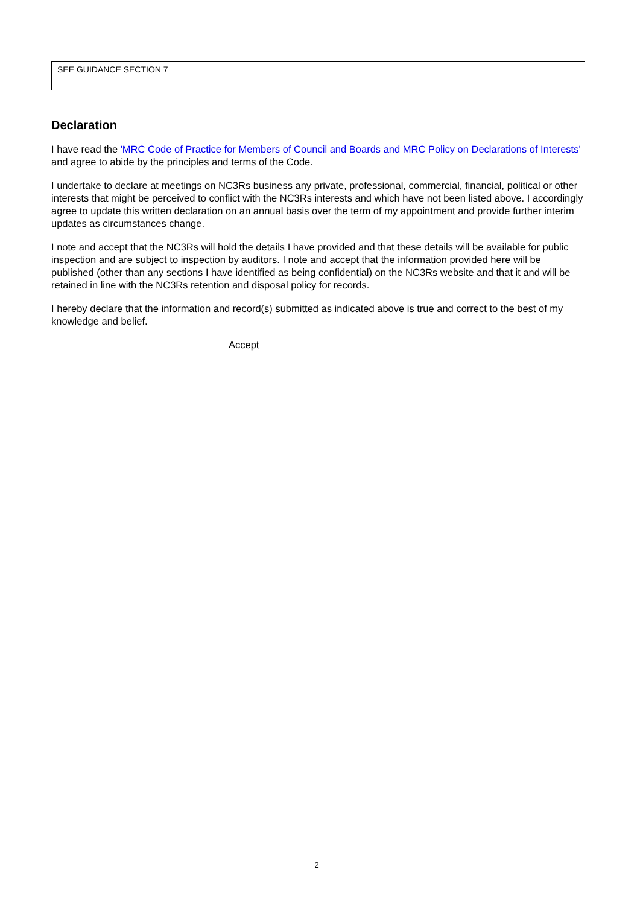| SEE GUIDANCE SECTION 7 | |
Declaration
I have read the 'MRC Code of Practice for Members of Council and Boards and MRC Policy on Declarations of Interests' and agree to abide by the principles and terms of the Code.
I undertake to declare at meetings on NC3Rs business any private, professional, commercial, financial, political or other interests that might be perceived to conflict with the NC3Rs interests and which have not been listed above. I accordingly agree to update this written declaration on an annual basis over the term of my appointment and provide further interim updates as circumstances change.
I note and accept that the NC3Rs will hold the details I have provided and that these details will be available for public inspection and are subject to inspection by auditors. I note and accept that the information provided here will be published (other than any sections I have identified as being confidential) on the NC3Rs website and that it and will be retained in line with the NC3Rs retention and disposal policy for records.
I hereby declare that the information and record(s) submitted as indicated above is true and correct to the best of my knowledge and belief.
Accept
2